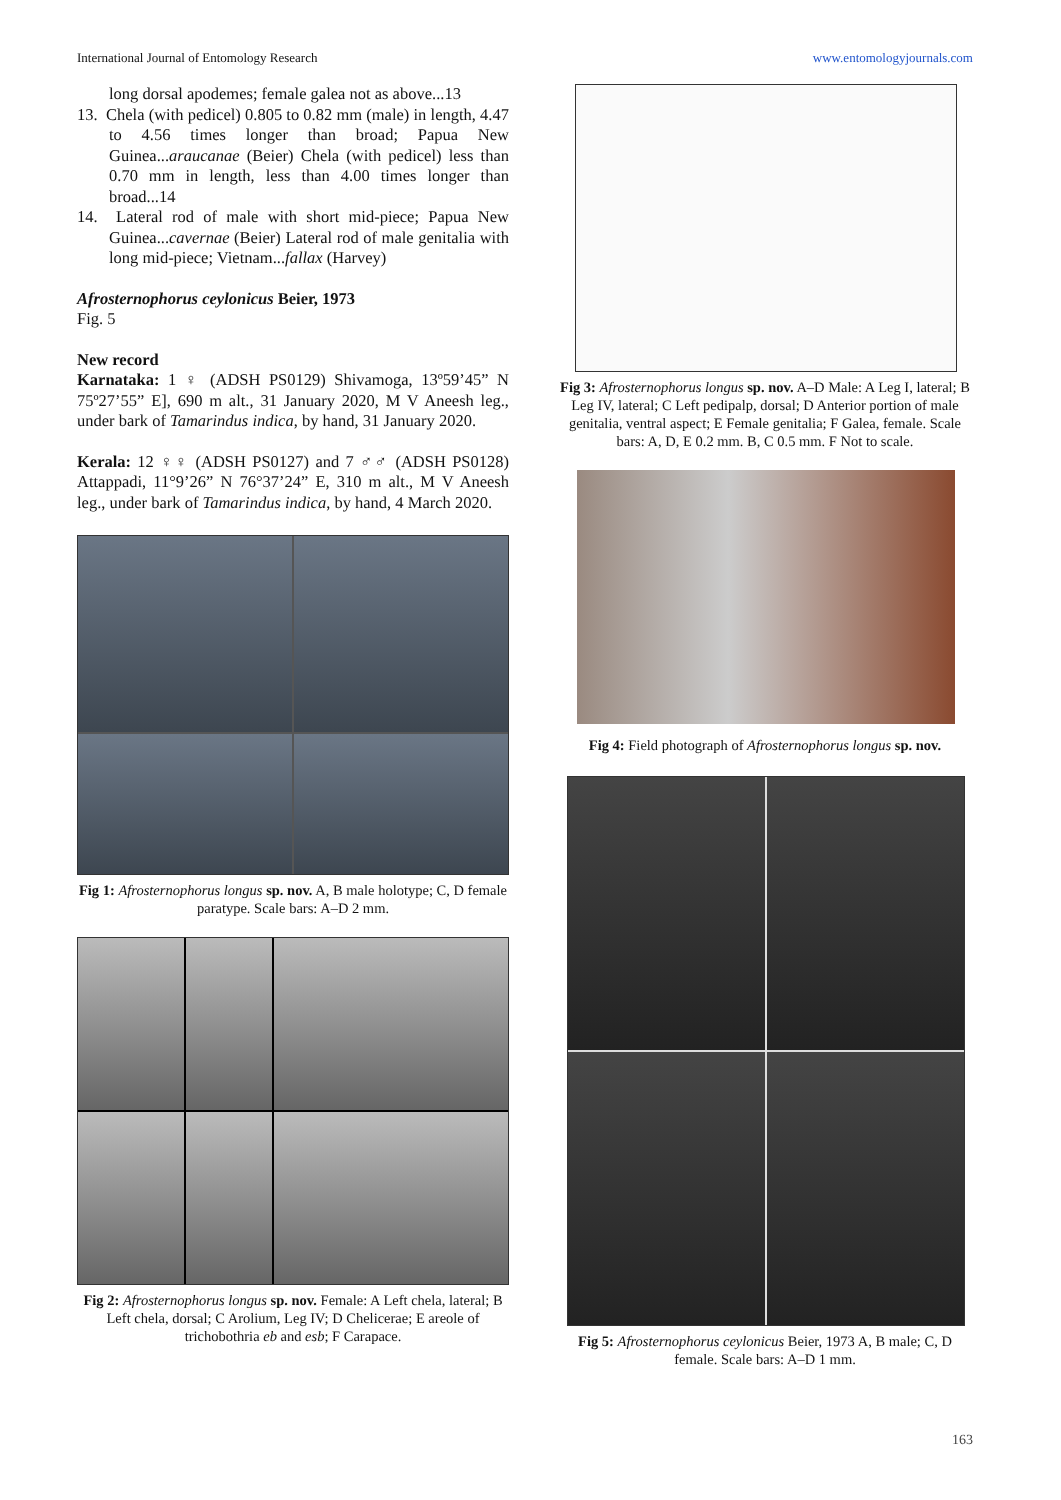International Journal of Entomology Research www.entomologyjournals.com
long dorsal apodemes; female galea not as above...13
13. Chela (with pedicel) 0.805 to 0.82 mm (male) in length, 4.47 to 4.56 times longer than broad; Papua New Guinea...araucanae (Beier) Chela (with pedicel) less than 0.70 mm in length, less than 4.00 times longer than broad...14
14. Lateral rod of male with short mid-piece; Papua New Guinea...cavernae (Beier) Lateral rod of male genitalia with long mid-piece; Vietnam...fallax (Harvey)
Afrosternophorus ceylonicus Beier, 1973
Fig. 5
New record
Karnataka: 1 ♀ (ADSH PS0129) Shivamoga, 13º59’45” N 75º27’55” E], 690 m alt., 31 January 2020, M V Aneesh leg., under bark of Tamarindus indica, by hand, 31 January 2020.
Kerala: 12 ♀♀ (ADSH PS0127) and 7 ♂♂ (ADSH PS0128) Attappadi, 11°9’26” N 76°37’24” E, 310 m alt., M V Aneesh leg., under bark of Tamarindus indica, by hand, 4 March 2020.
Fig 1: Afrosternophorus longus sp. nov. A, B male holotype; C, D female paratype. Scale bars: A–D 2 mm.
Fig 2: Afrosternophorus longus sp. nov. Female: A Left chela, lateral; B Left chela, dorsal; C Arolium, Leg IV; D Chelicerae; E areole of trichobothria eb and esb; F Carapace.
Fig 3: Afrosternophorus longus sp. nov. A–D Male: A Leg I, lateral; B Leg IV, lateral; C Left pedipalp, dorsal; D Anterior portion of male genitalia, ventral aspect; E Female genitalia; F Galea, female. Scale bars: A, D, E 0.2 mm. B, C 0.5 mm. F Not to scale.
Fig 4: Field photograph of Afrosternophorus longus sp. nov.
Fig 5: Afrosternophorus ceylonicus Beier, 1973 A, B male; C, D female. Scale bars: A–D 1 mm.
163